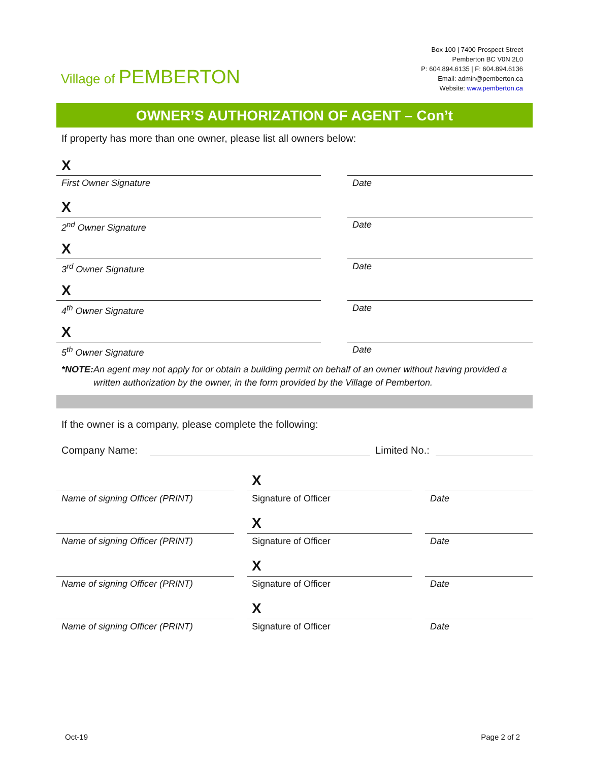Village of PEMBERTON
Box 100 | 7400 Prospect Street
Pemberton BC V0N 2L0
P: 604.894.6135 | F: 604.894.6136
Email: admin@pemberton.ca
Website: www.pemberton.ca
OWNER’S AUTHORIZATION OF AGENT – Con’t
If property has more than one owner, please list all owners below:
X
First Owner Signature Date
X
2<sup>nd</sup> Owner Signature Date
X
3<sup>rd</sup> Owner Signature Date
X
4<sup>th</sup> Owner Signature Date
X
5<sup>th</sup> Owner Signature Date
*NOTE: An agent may not apply for or obtain a building permit on behalf of an owner without having provided a written authorization by the owner, in the form provided by the Village of Pemberton.
If the owner is a company, please complete the following:
Company Name: Limited No.:
X
Name of signing Officer (PRINT) Signature of Officer Date
X
Name of signing Officer (PRINT) Signature of Officer Date
X
Name of signing Officer (PRINT) Signature of Officer Date
X
Name of signing Officer (PRINT) Signature of Officer Date
Oct-19 Page 2 of 2